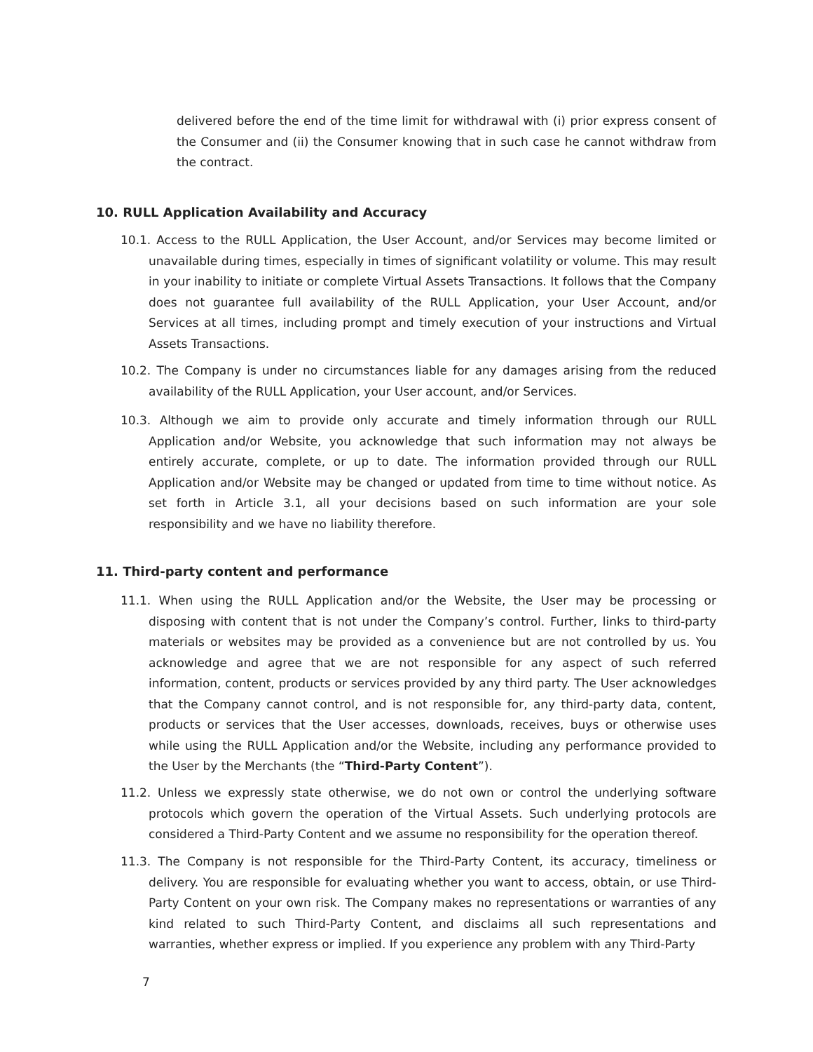delivered before the end of the time limit for withdrawal with (i) prior express consent of the Consumer and (ii) the Consumer knowing that in such case he cannot withdraw from the contract.
10. RULL Application Availability and Accuracy
10.1. Access to the RULL Application, the User Account, and/or Services may become limited or unavailable during times, especially in times of significant volatility or volume. This may result in your inability to initiate or complete Virtual Assets Transactions. It follows that the Company does not guarantee full availability of the RULL Application, your User Account, and/or Services at all times, including prompt and timely execution of your instructions and Virtual Assets Transactions.
10.2. The Company is under no circumstances liable for any damages arising from the reduced availability of the RULL Application, your User account, and/or Services.
10.3. Although we aim to provide only accurate and timely information through our RULL Application and/or Website, you acknowledge that such information may not always be entirely accurate, complete, or up to date. The information provided through our RULL Application and/or Website may be changed or updated from time to time without notice. As set forth in Article 3.1, all your decisions based on such information are your sole responsibility and we have no liability therefore.
11. Third-party content and performance
11.1. When using the RULL Application and/or the Website, the User may be processing or disposing with content that is not under the Company’s control. Further, links to third-party materials or websites may be provided as a convenience but are not controlled by us. You acknowledge and agree that we are not responsible for any aspect of such referred information, content, products or services provided by any third party. The User acknowledges that the Company cannot control, and is not responsible for, any third-party data, content, products or services that the User accesses, downloads, receives, buys or otherwise uses while using the RULL Application and/or the Website, including any performance provided to the User by the Merchants (the “Third-Party Content”).
11.2. Unless we expressly state otherwise, we do not own or control the underlying software protocols which govern the operation of the Virtual Assets. Such underlying protocols are considered a Third-Party Content and we assume no responsibility for the operation thereof.
11.3. The Company is not responsible for the Third-Party Content, its accuracy, timeliness or delivery. You are responsible for evaluating whether you want to access, obtain, or use Third-Party Content on your own risk. The Company makes no representations or warranties of any kind related to such Third-Party Content, and disclaims all such representations and warranties, whether express or implied. If you experience any problem with any Third-Party
7